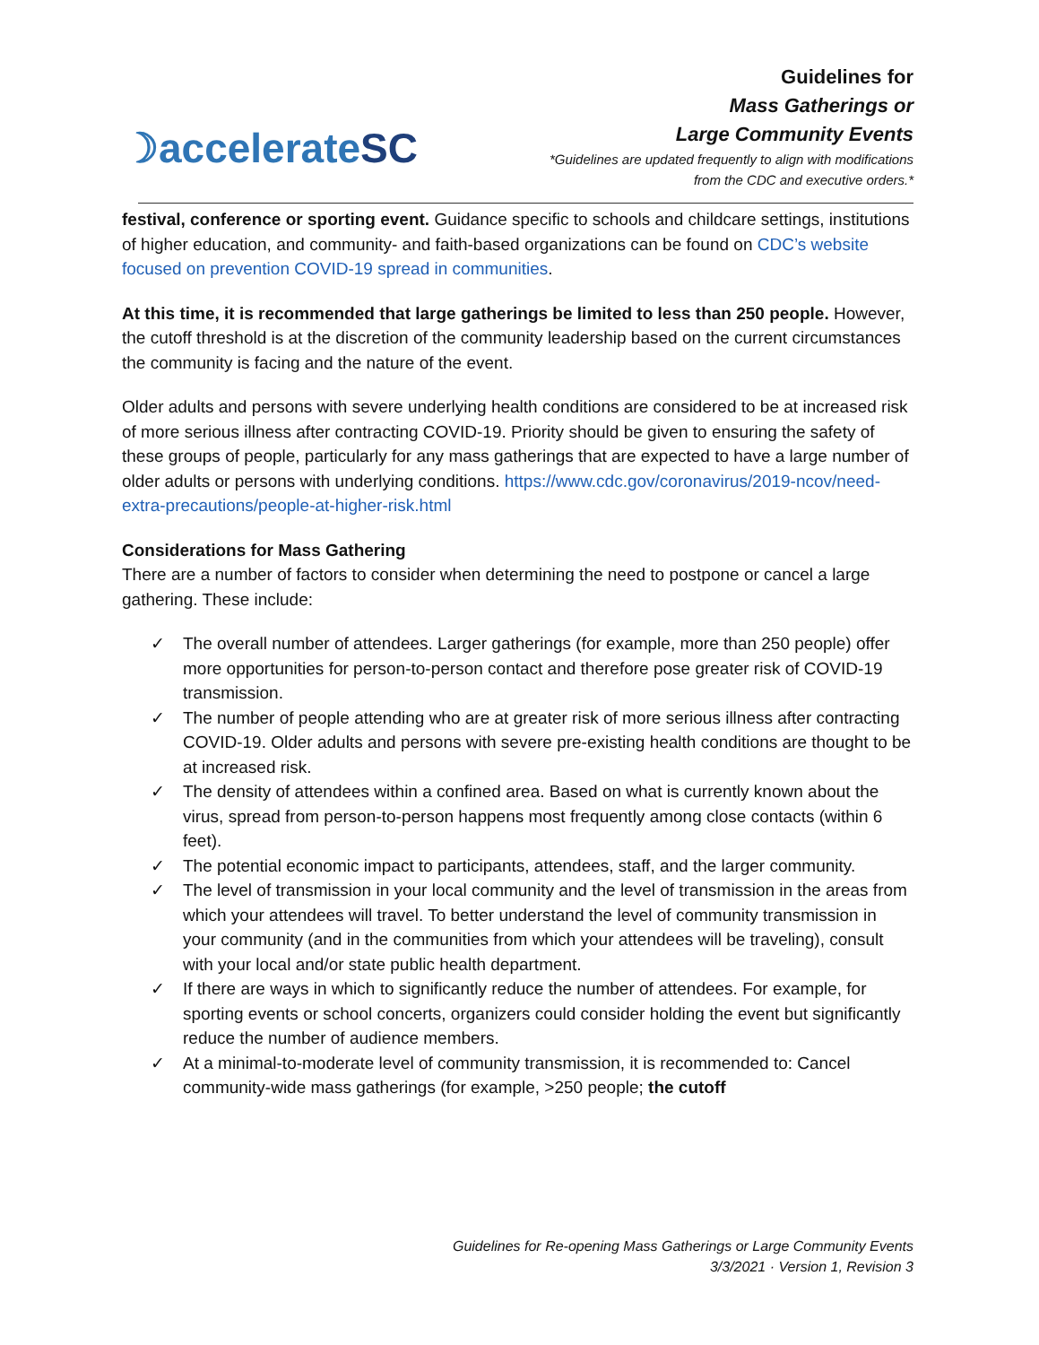☽accelerateSC
Guidelines for
Mass Gatherings or
Large Community Events
*Guidelines are updated frequently to align with modifications
from the CDC and executive orders.*
festival, conference or sporting event. Guidance specific to schools and childcare settings, institutions of higher education, and community- and faith-based organizations can be found on CDC’s website focused on prevention COVID-19 spread in communities.
At this time, it is recommended that large gatherings be limited to less than 250 people. However, the cutoff threshold is at the discretion of the community leadership based on the current circumstances the community is facing and the nature of the event.
Older adults and persons with severe underlying health conditions are considered to be at increased risk of more serious illness after contracting COVID-19. Priority should be given to ensuring the safety of these groups of people, particularly for any mass gatherings that are expected to have a large number of older adults or persons with underlying conditions. https://www.cdc.gov/coronavirus/2019-ncov/need-extra-precautions/people-at-higher-risk.html
Considerations for Mass Gathering
There are a number of factors to consider when determining the need to postpone or cancel a large gathering. These include:
✓ The overall number of attendees. Larger gatherings (for example, more than 250 people) offer more opportunities for person-to-person contact and therefore pose greater risk of COVID-19 transmission.
✓ The number of people attending who are at greater risk of more serious illness after contracting COVID-19. Older adults and persons with severe pre-existing health conditions are thought to be at increased risk.
✓ The density of attendees within a confined area. Based on what is currently known about the virus, spread from person-to-person happens most frequently among close contacts (within 6 feet).
✓ The potential economic impact to participants, attendees, staff, and the larger community.
✓ The level of transmission in your local community and the level of transmission in the areas from which your attendees will travel. To better understand the level of community transmission in your community (and in the communities from which your attendees will be traveling), consult with your local and/or state public health department.
✓ If there are ways in which to significantly reduce the number of attendees. For example, for sporting events or school concerts, organizers could consider holding the event but significantly reduce the number of audience members.
✓ At a minimal-to-moderate level of community transmission, it is recommended to: Cancel community-wide mass gatherings (for example, >250 people; the cutoff
Guidelines for Re-opening Mass Gatherings or Large Community Events
3/3/2021 · Version 1, Revision 3